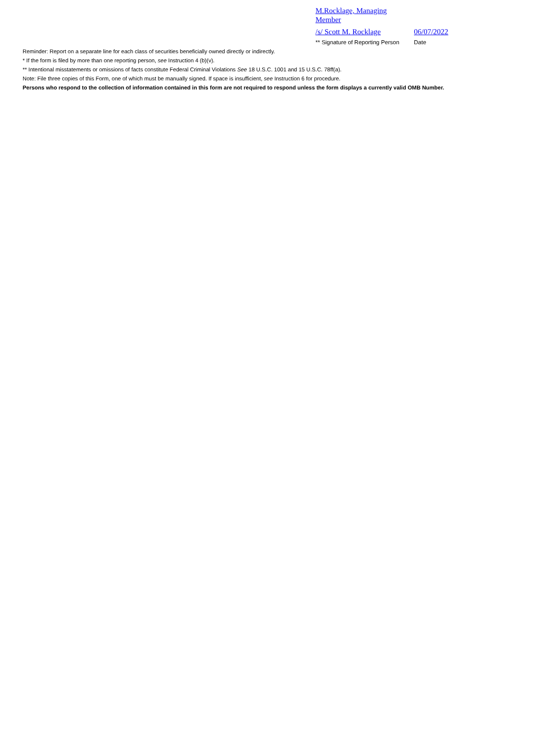| M.Rocklage, Managing Member | |
| /s/ Scott M. Rocklage | 06/07/2022 |
| ** Signature of Reporting Person | Date |
Reminder: Report on a separate line for each class of securities beneficially owned directly or indirectly.
* If the form is filed by more than one reporting person, see Instruction 4 (b)(v).
** Intentional misstatements or omissions of facts constitute Federal Criminal Violations See 18 U.S.C. 1001 and 15 U.S.C. 78ff(a).
Note: File three copies of this Form, one of which must be manually signed. If space is insufficient, see Instruction 6 for procedure.
Persons who respond to the collection of information contained in this form are not required to respond unless the form displays a currently valid OMB Number.